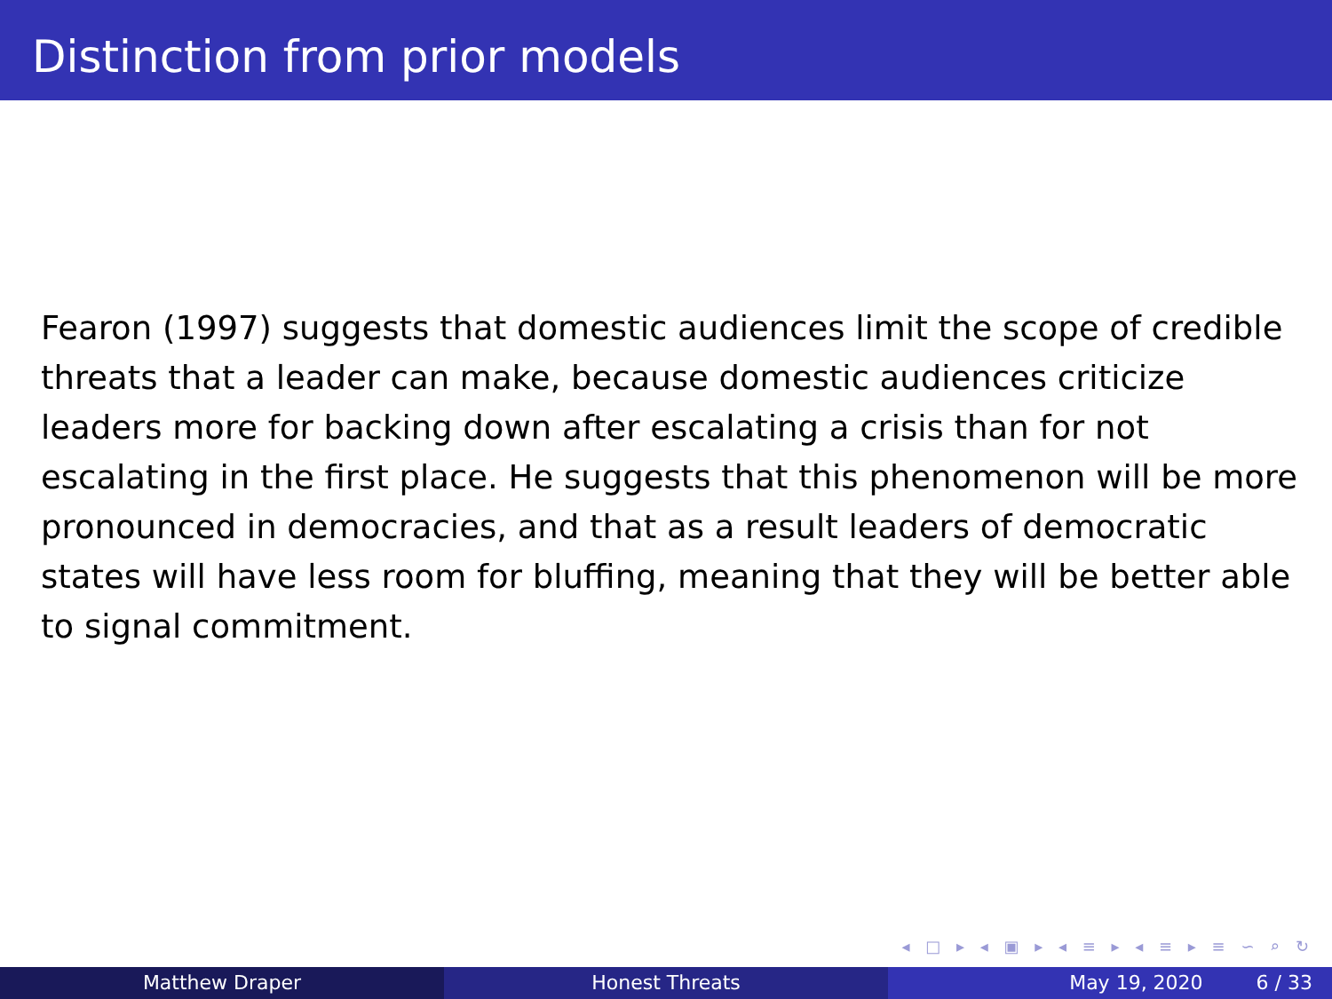Distinction from prior models
Fearon (1997) suggests that domestic audiences limit the scope of credible threats that a leader can make, because domestic audiences criticize leaders more for backing down after escalating a crisis than for not escalating in the first place. He suggests that this phenomenon will be more pronounced in democracies, and that as a result leaders of democratic states will have less room for bluffing, meaning that they will be better able to signal commitment.
◂ □ ▸ ◂ ▣ ▸ ◂ ≡ ▸ ◂ ≡ ▸ ≡ ∽ ⌕ ↻
Matthew Draper Honest Threats May 19, 2020 6 / 33